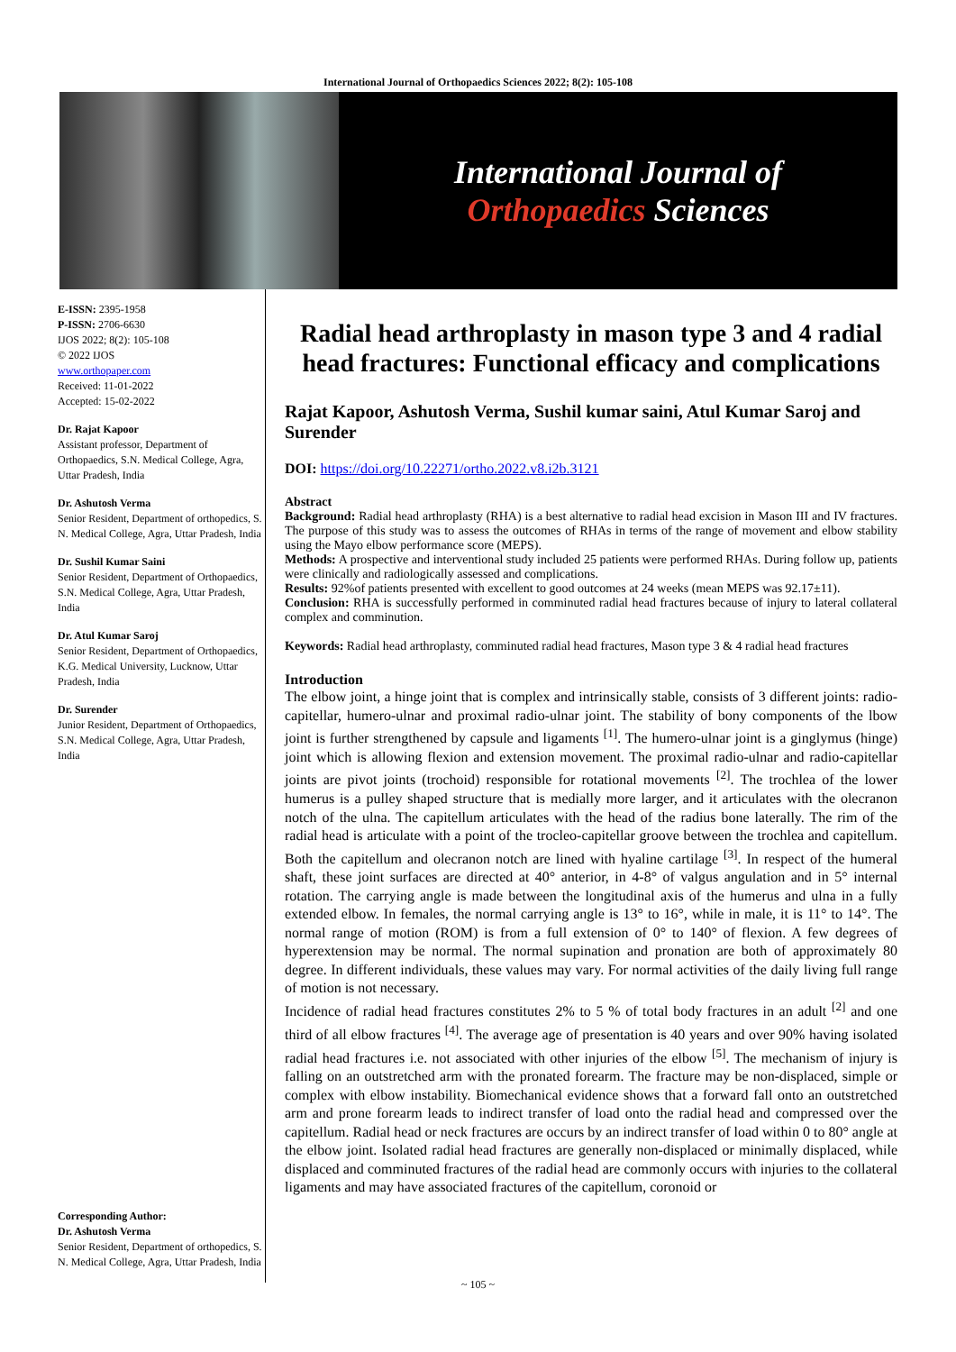International Journal of Orthopaedics Sciences 2022; 8(2): 105-108
International Journal of
Orthopaedics Sciences
E-ISSN: 2395-1958
P-ISSN: 2706-6630
IJOS 2022; 8(2): 105-108
© 2022 IJOS
www.orthopaper.com
Received: 11-01-2022
Accepted: 15-02-2022
Dr. Rajat Kapoor
Assistant professor, Department of Orthopaedics, S.N. Medical College, Agra, Uttar Pradesh, India
Dr. Ashutosh Verma
Senior Resident, Department of orthopedics, S. N. Medical College, Agra, Uttar Pradesh, India
Dr. Sushil Kumar Saini
Senior Resident, Department of Orthopaedics, S.N. Medical College, Agra, Uttar Pradesh, India
Dr. Atul Kumar Saroj
Senior Resident, Department of Orthopaedics, K.G. Medical University, Lucknow, Uttar Pradesh, India
Dr. Surender
Junior Resident, Department of Orthopaedics, S.N. Medical College, Agra, Uttar Pradesh, India
Corresponding Author:
Dr. Ashutosh Verma
Senior Resident, Department of orthopedics, S. N. Medical College, Agra, Uttar Pradesh, India
Radial head arthroplasty in mason type 3 and 4 radial head fractures: Functional efficacy and complications
Rajat Kapoor, Ashutosh Verma, Sushil kumar saini, Atul Kumar Saroj and Surender
DOI: https://doi.org/10.22271/ortho.2022.v8.i2b.3121
Abstract
Background: Radial head arthroplasty (RHA) is a best alternative to radial head excision in Mason III and IV fractures. The purpose of this study was to assess the outcomes of RHAs in terms of the range of movement and elbow stability using the Mayo elbow performance score (MEPS).
Methods: A prospective and interventional study included 25 patients were performed RHAs. During follow up, patients were clinically and radiologically assessed and complications.
Results: 92%of patients presented with excellent to good outcomes at 24 weeks (mean MEPS was 92.17±11).
Conclusion: RHA is successfully performed in comminuted radial head fractures because of injury to lateral collateral complex and comminution.
Keywords: Radial head arthroplasty, comminuted radial head fractures, Mason type 3 & 4 radial head fractures
Introduction
The elbow joint, a hinge joint that is complex and intrinsically stable, consists of 3 different joints: radio-capitellar, humero-ulnar and proximal radio-ulnar joint. The stability of bony components of the lbow joint is further strengthened by capsule and ligaments <sup>[1]</sup>. The humero-ulnar joint is a ginglymus (hinge) joint which is allowing flexion and extension movement. The proximal radio-ulnar and radio-capitellar joints are pivot joints (trochoid) responsible for rotational movements <sup>[2]</sup>. The trochlea of the lower humerus is a pulley shaped structure that is medially more larger, and it articulates with the olecranon notch of the ulna. The capitellum articulates with the head of the radius bone laterally. The rim of the radial head is articulate with a point of the trocleo-capitellar groove between the trochlea and capitellum. Both the capitellum and olecranon notch are lined with hyaline cartilage <sup>[3]</sup>. In respect of the humeral shaft, these joint surfaces are directed at 40° anterior, in 4-8° of valgus angulation and in 5° internal rotation. The carrying angle is made between the longitudinal axis of the humerus and ulna in a fully extended elbow. In females, the normal carrying angle is 13° to 16°, while in male, it is 11° to 14°. The normal range of motion (ROM) is from a full extension of 0° to 140° of flexion. A few degrees of hyperextension may be normal. The normal supination and pronation are both of approximately 80 degree. In different individuals, these values may vary. For normal activities of the daily living full range of motion is not necessary.
Incidence of radial head fractures constitutes 2% to 5 % of total body fractures in an adult <sup>[2]</sup> and one third of all elbow fractures <sup>[4]</sup>. The average age of presentation is 40 years and over 90% having isolated radial head fractures i.e. not associated with other injuries of the elbow <sup>[5]</sup>. The mechanism of injury is falling on an outstretched arm with the pronated forearm. The fracture may be non-displaced, simple or complex with elbow instability. Biomechanical evidence shows that a forward fall onto an outstretched arm and prone forearm leads to indirect transfer of load onto the radial head and compressed over the capitellum. Radial head or neck fractures are occurs by an indirect transfer of load within 0 to 80° angle at the elbow joint. Isolated radial head fractures are generally non-displaced or minimally displaced, while displaced and comminuted fractures of the radial head are commonly occurs with injuries to the collateral ligaments and may have associated fractures of the capitellum, coronoid or
~ 105 ~